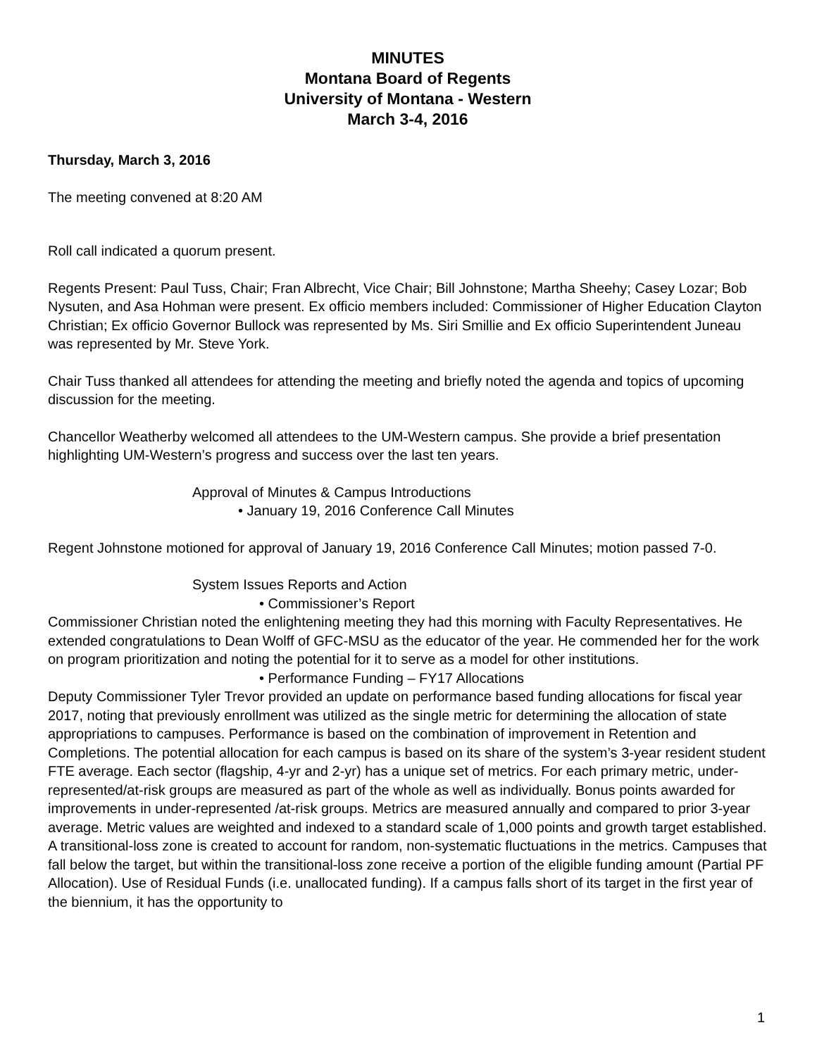MINUTES
Montana Board of Regents
University of Montana - Western
March 3-4, 2016
Thursday, March 3, 2016
The meeting convened at 8:20 AM
Roll call indicated a quorum present.
Regents Present: Paul Tuss, Chair; Fran Albrecht, Vice Chair; Bill Johnstone; Martha Sheehy; Casey Lozar; Bob Nysuten, and Asa Hohman were present. Ex officio members included: Commissioner of Higher Education Clayton Christian; Ex officio Governor Bullock was represented by Ms. Siri Smillie and Ex officio Superintendent Juneau was represented by Mr. Steve York.
Chair Tuss thanked all attendees for attending the meeting and briefly noted the agenda and topics of upcoming discussion for the meeting.
Chancellor Weatherby welcomed all attendees to the UM-Western campus. She provide a brief presentation highlighting UM-Western’s progress and success over the last ten years.
Approval of Minutes & Campus Introductions
• January 19, 2016 Conference Call Minutes
Regent Johnstone motioned for approval of January 19, 2016 Conference Call Minutes; motion passed 7-0.
System Issues Reports and Action
• Commissioner’s Report
Commissioner Christian noted the enlightening meeting they had this morning with Faculty Representatives. He extended congratulations to Dean Wolff of GFC-MSU as the educator of the year. He commended her for the work on program prioritization and noting the potential for it to serve as a model for other institutions.
• Performance Funding – FY17 Allocations
Deputy Commissioner Tyler Trevor provided an update on performance based funding allocations for fiscal year 2017, noting that previously enrollment was utilized as the single metric for determining the allocation of state appropriations to campuses. Performance is based on the combination of improvement in Retention and Completions. The potential allocation for each campus is based on its share of the system’s 3-year resident student FTE average. Each sector (flagship, 4-yr and 2-yr) has a unique set of metrics. For each primary metric, under-represented/at-risk groups are measured as part of the whole as well as individually. Bonus points awarded for improvements in under-represented /at-risk groups. Metrics are measured annually and compared to prior 3-year average. Metric values are weighted and indexed to a standard scale of 1,000 points and growth target established. A transitional-loss zone is created to account for random, non-systematic fluctuations in the metrics. Campuses that fall below the target, but within the transitional-loss zone receive a portion of the eligible funding amount (Partial PF Allocation). Use of Residual Funds (i.e. unallocated funding). If a campus falls short of its target in the first year of the biennium, it has the opportunity to
1